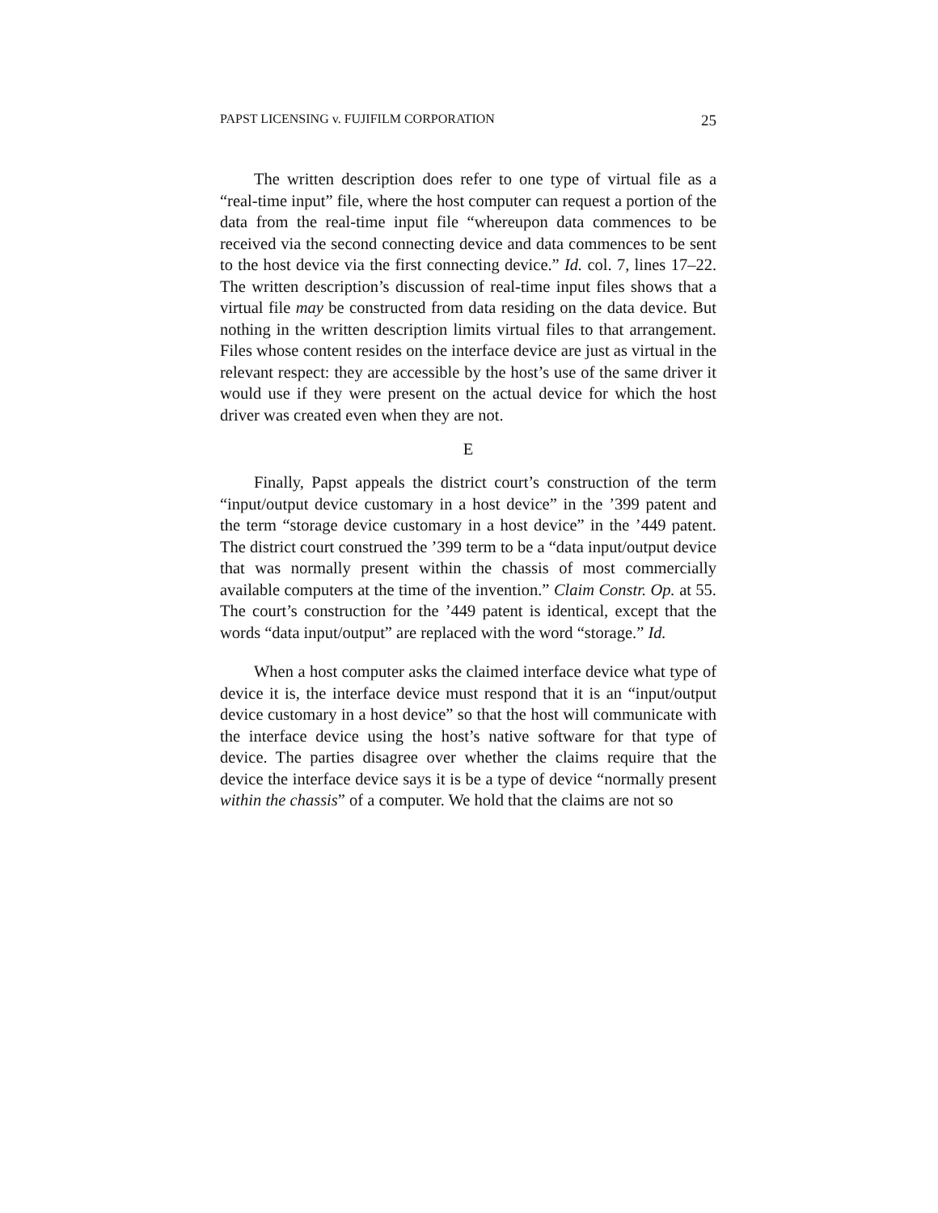PAPST LICENSING v. FUJIFILM CORPORATION 25
The written description does refer to one type of virtual file as a “real-time input” file, where the host computer can request a portion of the data from the real-time input file “whereupon data commences to be received via the second connecting device and data commences to be sent to the host device via the first connecting device.” Id. col. 7, lines 17–22. The written description’s discussion of real-time input files shows that a virtual file may be constructed from data residing on the data device. But nothing in the written description limits virtual files to that arrangement. Files whose content resides on the interface device are just as virtual in the relevant respect: they are accessible by the host’s use of the same driver it would use if they were present on the actual device for which the host driver was created even when they are not.
E
Finally, Papst appeals the district court’s construction of the term “input/output device customary in a host device” in the ’399 patent and the term “storage device customary in a host device” in the ’449 patent. The district court construed the ’399 term to be a “data input/output device that was normally present within the chassis of most commercially available computers at the time of the invention.” Claim Constr. Op. at 55. The court’s construction for the ’449 patent is identical, except that the words “data input/output” are replaced with the word “storage.” Id.
When a host computer asks the claimed interface device what type of device it is, the interface device must respond that it is an “input/output device customary in a host device” so that the host will communicate with the interface device using the host’s native software for that type of device. The parties disagree over whether the claims require that the device the interface device says it is be a type of device “normally present within the chassis” of a computer. We hold that the claims are not so